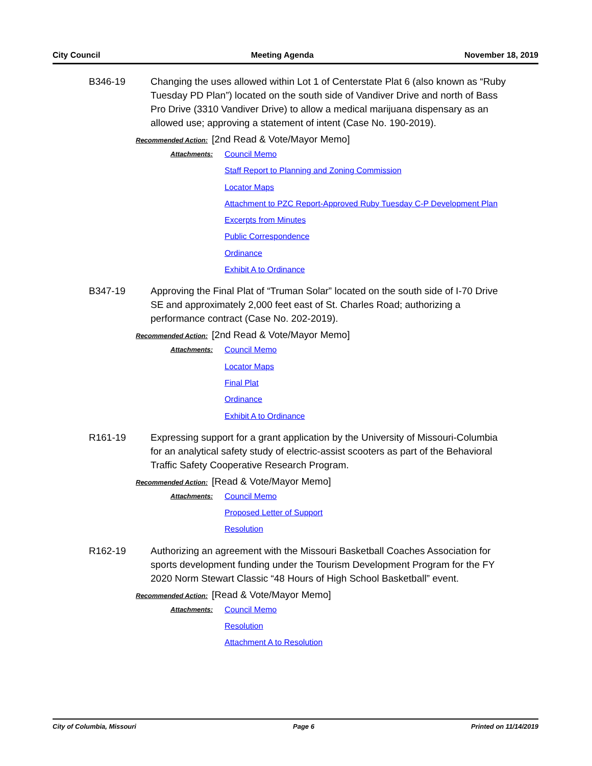City Council Meeting Agenda November 18, 2019
B346-19 Changing the uses allowed within Lot 1 of Centerstate Plat 6 (also known as “Ruby Tuesday PD Plan”) located on the south side of Vandiver Drive and north of Bass Pro Drive (3310 Vandiver Drive) to allow a medical marijuana dispensary as an allowed use; approving a statement of intent (Case No. 190-2019).
Recommended Action: [2nd Read & Vote/Mayor Memo]
Attachments:
Council Memo
Staff Report to Planning and Zoning Commission
Locator Maps
Attachment to PZC Report-Approved Ruby Tuesday C-P Development Plan
Excerpts from Minutes
Public Correspondence
Ordinance
Exhibit A to Ordinance
B347-19 Approving the Final Plat of “Truman Solar” located on the south side of I-70 Drive SE and approximately 2,000 feet east of St. Charles Road; authorizing a performance contract (Case No. 202-2019).
Recommended Action: [2nd Read & Vote/Mayor Memo]
Attachments:
Council Memo
Locator Maps
Final Plat
Ordinance
Exhibit A to Ordinance
R161-19 Expressing support for a grant application by the University of Missouri-Columbia for an analytical safety study of electric-assist scooters as part of the Behavioral Traffic Safety Cooperative Research Program.
Recommended Action: [Read & Vote/Mayor Memo]
Attachments:
Council Memo
Proposed Letter of Support
Resolution
R162-19 Authorizing an agreement with the Missouri Basketball Coaches Association for sports development funding under the Tourism Development Program for the FY 2020 Norm Stewart Classic “48 Hours of High School Basketball” event.
Recommended Action: [Read & Vote/Mayor Memo]
Attachments:
Council Memo
Resolution
Attachment A to Resolution
City of Columbia, Missouri Page 6 Printed on 11/14/2019